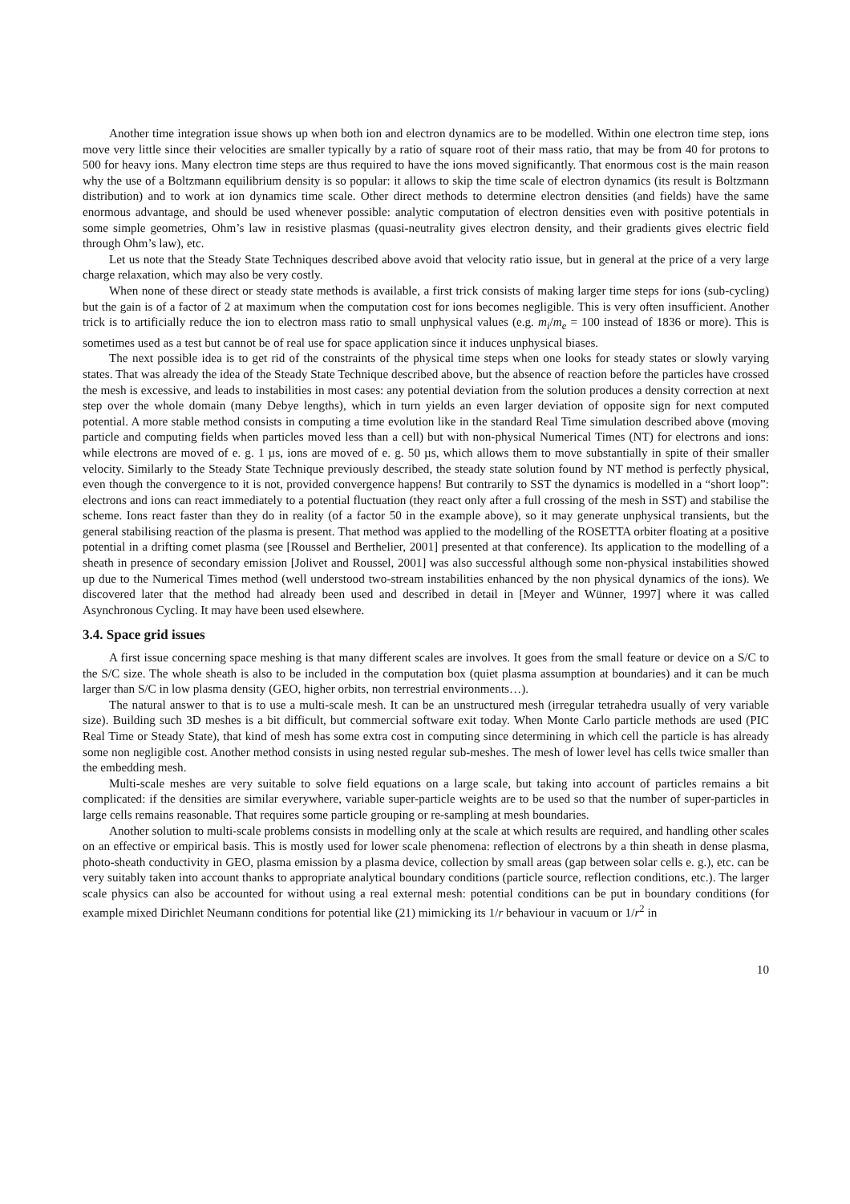Another time integration issue shows up when both ion and electron dynamics are to be modelled. Within one electron time step, ions move very little since their velocities are smaller typically by a ratio of square root of their mass ratio, that may be from 40 for protons to 500 for heavy ions. Many electron time steps are thus required to have the ions moved significantly. That enormous cost is the main reason why the use of a Boltzmann equilibrium density is so popular: it allows to skip the time scale of electron dynamics (its result is Boltzmann distribution) and to work at ion dynamics time scale. Other direct methods to determine electron densities (and fields) have the same enormous advantage, and should be used whenever possible: analytic computation of electron densities even with positive potentials in some simple geometries, Ohm’s law in resistive plasmas (quasi-neutrality gives electron density, and their gradients gives electric field through Ohm’s law), etc.
Let us note that the Steady State Techniques described above avoid that velocity ratio issue, but in general at the price of a very large charge relaxation, which may also be very costly.
When none of these direct or steady state methods is available, a first trick consists of making larger time steps for ions (sub-cycling) but the gain is of a factor of 2 at maximum when the computation cost for ions becomes negligible. This is very often insufficient. Another trick is to artificially reduce the ion to electron mass ratio to small unphysical values (e.g. m<sub>i</sub>/m<sub>e</sub> = 100 instead of 1836 or more). This is sometimes used as a test but cannot be of real use for space application since it induces unphysical biases.
The next possible idea is to get rid of the constraints of the physical time steps when one looks for steady states or slowly varying states. That was already the idea of the Steady State Technique described above, but the absence of reaction before the particles have crossed the mesh is excessive, and leads to instabilities in most cases: any potential deviation from the solution produces a density correction at next step over the whole domain (many Debye lengths), which in turn yields an even larger deviation of opposite sign for next computed potential. A more stable method consists in computing a time evolution like in the standard Real Time simulation described above (moving particle and computing fields when particles moved less than a cell) but with non-physical Numerical Times (NT) for electrons and ions: while electrons are moved of e. g. 1 µs, ions are moved of e. g. 50 µs, which allows them to move substantially in spite of their smaller velocity. Similarly to the Steady State Technique previously described, the steady state solution found by NT method is perfectly physical, even though the convergence to it is not, provided convergence happens! But contrarily to SST the dynamics is modelled in a “short loop”: electrons and ions can react immediately to a potential fluctuation (they react only after a full crossing of the mesh in SST) and stabilise the scheme. Ions react faster than they do in reality (of a factor 50 in the example above), so it may generate unphysical transients, but the general stabilising reaction of the plasma is present. That method was applied to the modelling of the ROSETTA orbiter floating at a positive potential in a drifting comet plasma (see [Roussel and Berthelier, 2001] presented at that conference). Its application to the modelling of a sheath in presence of secondary emission [Jolivet and Roussel, 2001] was also successful although some non-physical instabilities showed up due to the Numerical Times method (well understood two-stream instabilities enhanced by the non physical dynamics of the ions). We discovered later that the method had already been used and described in detail in [Meyer and Wünner, 1997] where it was called Asynchronous Cycling. It may have been used elsewhere.
3.4. Space grid issues
A first issue concerning space meshing is that many different scales are involves. It goes from the small feature or device on a S/C to the S/C size. The whole sheath is also to be included in the computation box (quiet plasma assumption at boundaries) and it can be much larger than S/C in low plasma density (GEO, higher orbits, non terrestrial environments…).
The natural answer to that is to use a multi-scale mesh. It can be an unstructured mesh (irregular tetrahedra usually of very variable size). Building such 3D meshes is a bit difficult, but commercial software exit today. When Monte Carlo particle methods are used (PIC Real Time or Steady State), that kind of mesh has some extra cost in computing since determining in which cell the particle is has already some non negligible cost. Another method consists in using nested regular sub-meshes. The mesh of lower level has cells twice smaller than the embedding mesh.
Multi-scale meshes are very suitable to solve field equations on a large scale, but taking into account of particles remains a bit complicated: if the densities are similar everywhere, variable super-particle weights are to be used so that the number of super-particles in large cells remains reasonable. That requires some particle grouping or re-sampling at mesh boundaries.
Another solution to multi-scale problems consists in modelling only at the scale at which results are required, and handling other scales on an effective or empirical basis. This is mostly used for lower scale phenomena: reflection of electrons by a thin sheath in dense plasma, photo-sheath conductivity in GEO, plasma emission by a plasma device, collection by small areas (gap between solar cells e. g.), etc. can be very suitably taken into account thanks to appropriate analytical boundary conditions (particle source, reflection conditions, etc.). The larger scale physics can also be accounted for without using a real external mesh: potential conditions can be put in boundary conditions (for example mixed Dirichlet Neumann conditions for potential like (21) mimicking its 1/r behaviour in vacuum or 1/r<sup>2</sup> in
10